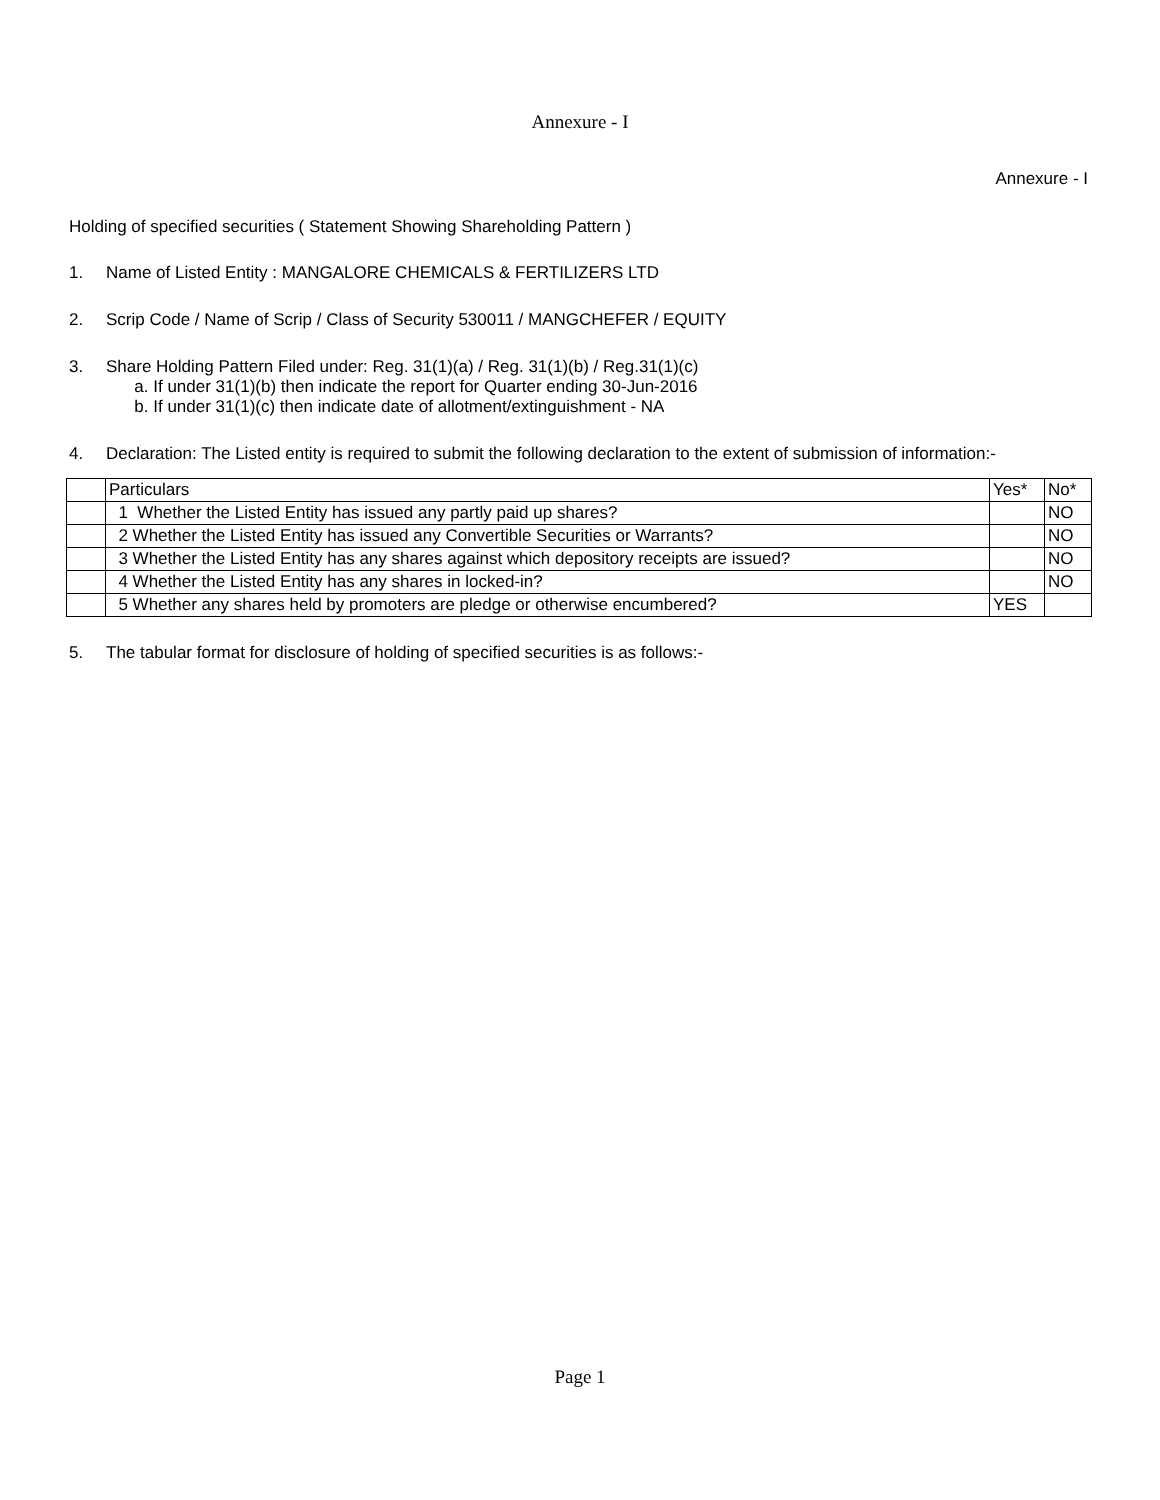Annexure - I
Annexure - I
Holding of specified securities ( Statement Showing Shareholding Pattern )
1. Name of Listed Entity : MANGALORE CHEMICALS & FERTILIZERS LTD
2. Scrip Code / Name of Scrip / Class of Security 530011 / MANGCHEFER / EQUITY
3. Share Holding Pattern Filed under: Reg. 31(1)(a) / Reg. 31(1)(b) / Reg.31(1)(c)
a. If under 31(1)(b) then indicate the report for Quarter ending 30-Jun-2016
b. If under 31(1)(c) then indicate date of allotment/extinguishment - NA
4. Declaration: The Listed entity is required to submit the following declaration to the extent of submission of information:-
| | Particulars | Yes* | No* |
| | 1 Whether the Listed Entity has issued any partly paid up shares? | | NO |
| | 2 Whether the Listed Entity has issued any Convertible Securities or Warrants? | | NO |
| | 3 Whether the Listed Entity has any shares against which depository receipts are issued? | | NO |
| | 4 Whether the Listed Entity has any shares in locked-in? | | NO |
| | 5 Whether any shares held by promoters are pledge or otherwise encumbered? | YES | |
5. The tabular format for disclosure of holding of specified securities is as follows:-
Page 1